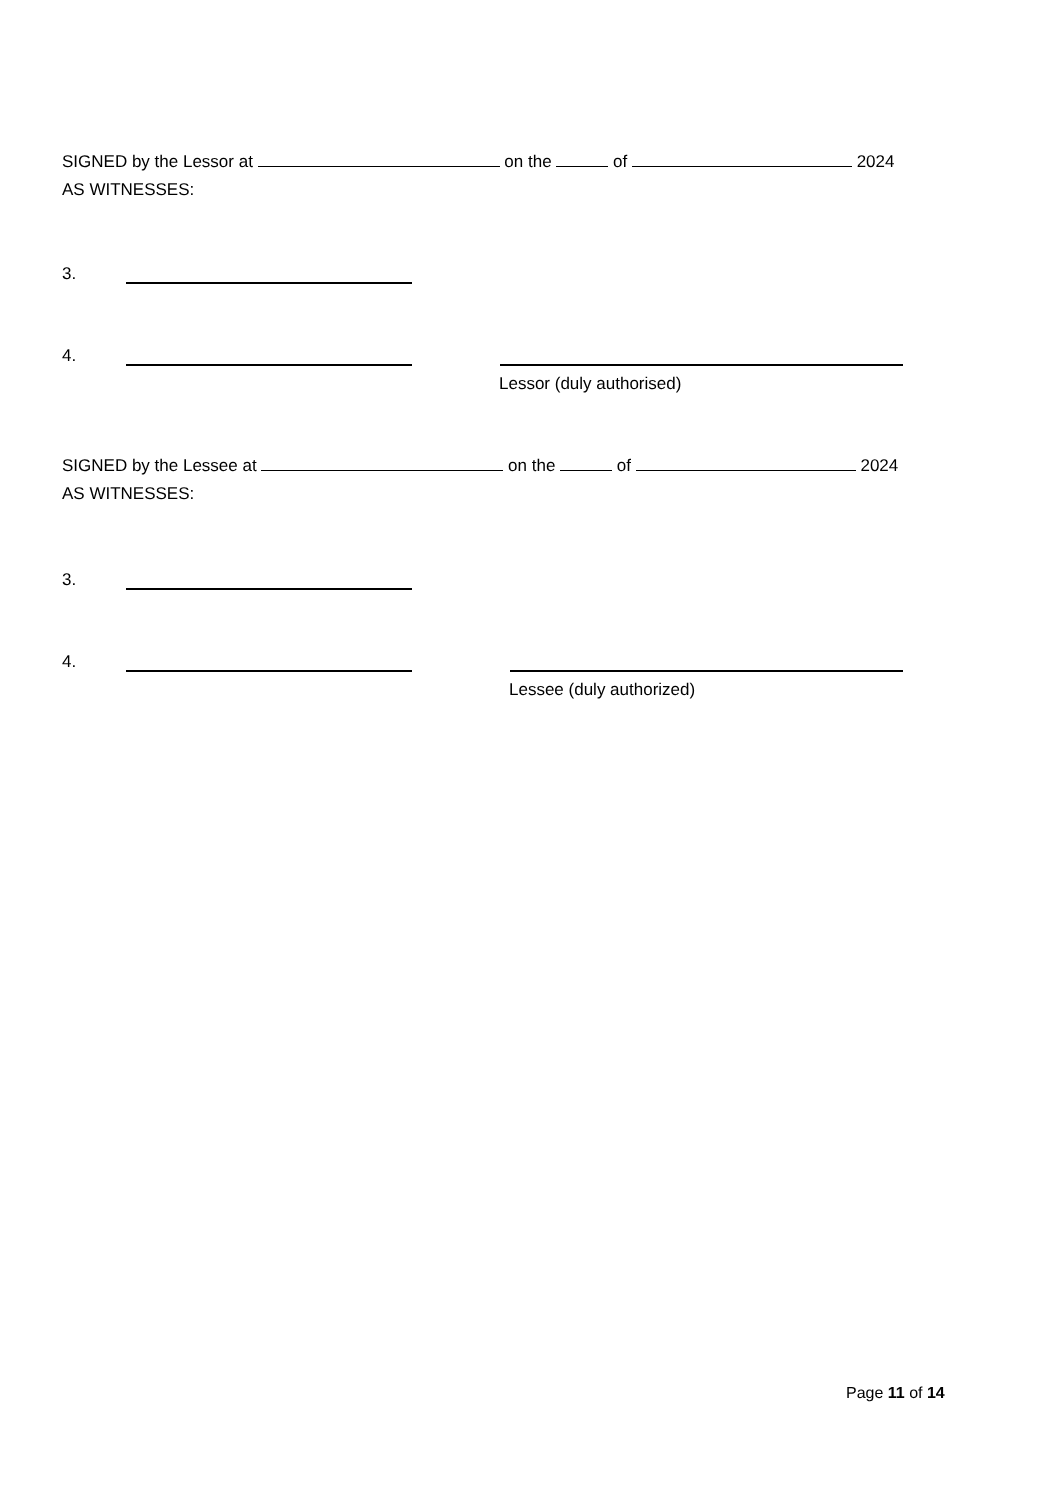SIGNED by the Lessor at on the of 2024
AS WITNESSES:
3.
4.
Lessor (duly authorised)
SIGNED by the Lessee at on the of 2024
AS WITNESSES:
3.
4.
Lessee (duly authorized)
Page 11 of 14